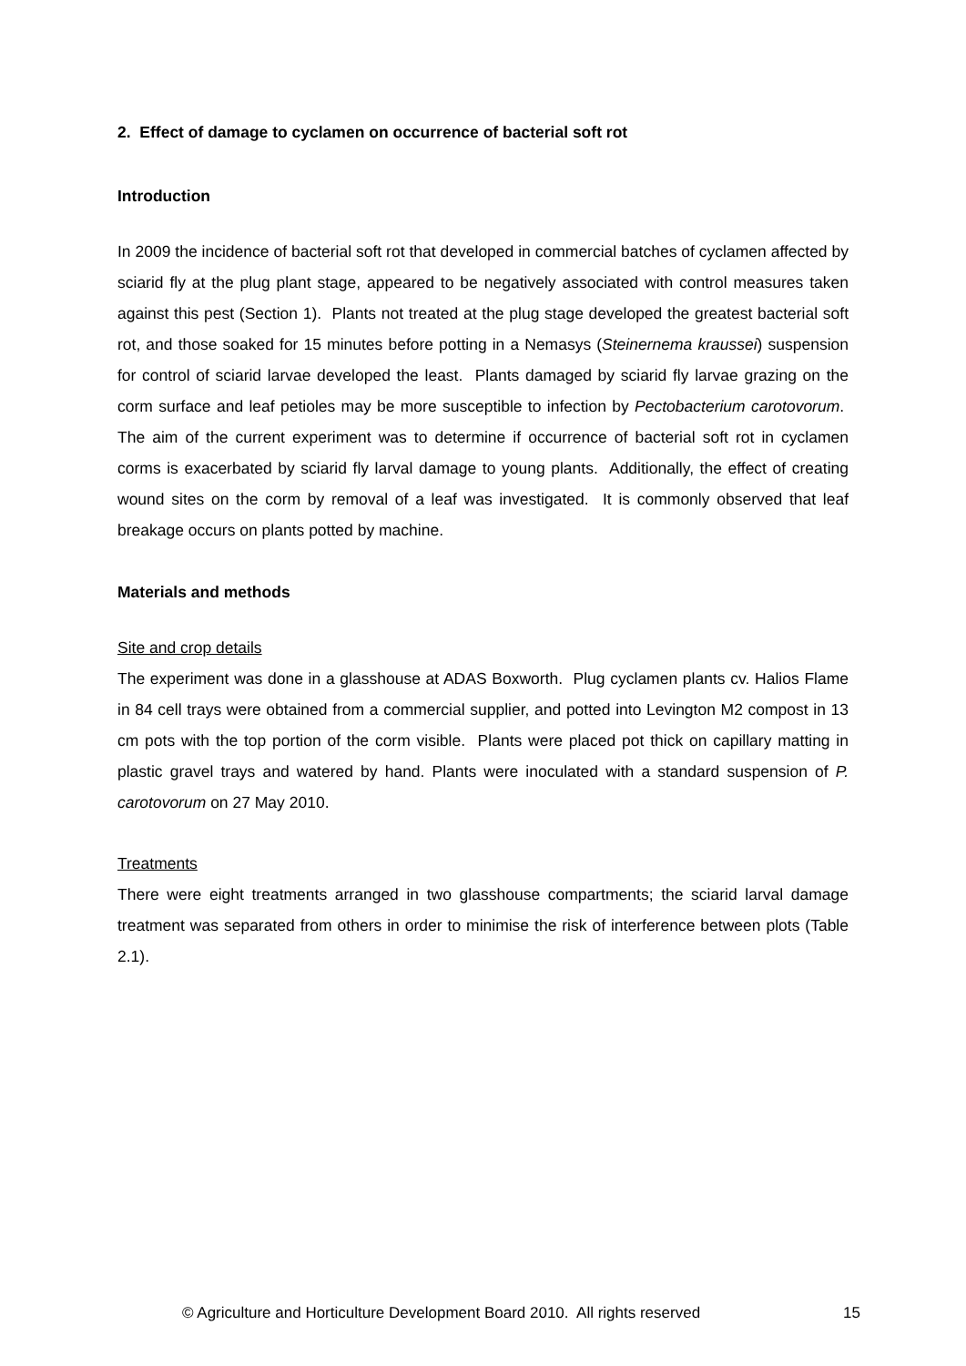2. Effect of damage to cyclamen on occurrence of bacterial soft rot
Introduction
In 2009 the incidence of bacterial soft rot that developed in commercial batches of cyclamen affected by sciarid fly at the plug plant stage, appeared to be negatively associated with control measures taken against this pest (Section 1). Plants not treated at the plug stage developed the greatest bacterial soft rot, and those soaked for 15 minutes before potting in a Nemasys (Steinernema kraussei) suspension for control of sciarid larvae developed the least. Plants damaged by sciarid fly larvae grazing on the corm surface and leaf petioles may be more susceptible to infection by Pectobacterium carotovorum. The aim of the current experiment was to determine if occurrence of bacterial soft rot in cyclamen corms is exacerbated by sciarid fly larval damage to young plants. Additionally, the effect of creating wound sites on the corm by removal of a leaf was investigated. It is commonly observed that leaf breakage occurs on plants potted by machine.
Materials and methods
Site and crop details
The experiment was done in a glasshouse at ADAS Boxworth. Plug cyclamen plants cv. Halios Flame in 84 cell trays were obtained from a commercial supplier, and potted into Levington M2 compost in 13 cm pots with the top portion of the corm visible. Plants were placed pot thick on capillary matting in plastic gravel trays and watered by hand. Plants were inoculated with a standard suspension of P. carotovorum on 27 May 2010.
Treatments
There were eight treatments arranged in two glasshouse compartments; the sciarid larval damage treatment was separated from others in order to minimise the risk of interference between plots (Table 2.1).
© Agriculture and Horticulture Development Board 2010. All rights reserved 15